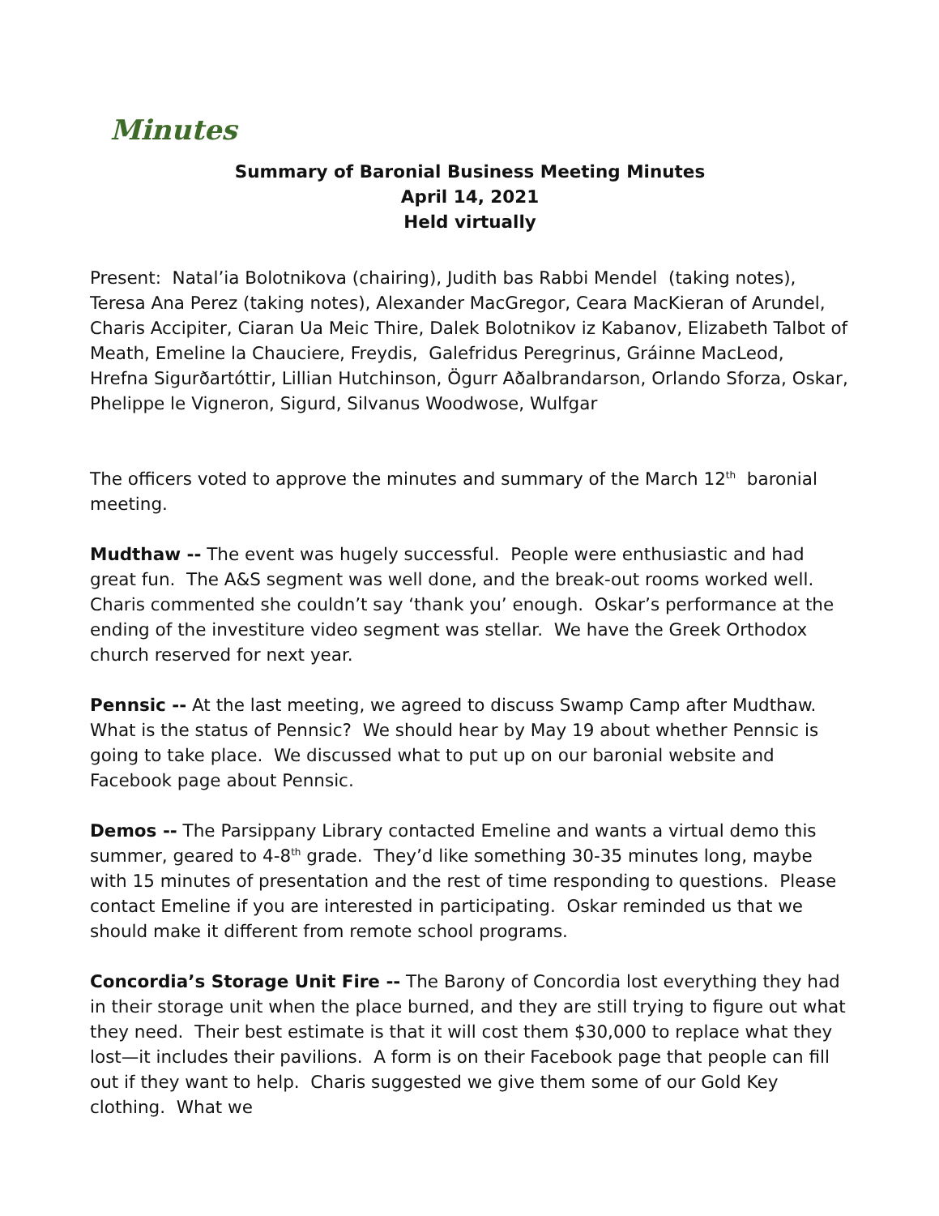Minutes
Summary of Baronial Business Meeting Minutes
April 14, 2021
Held virtually
Present: Natal’ia Bolotnikova (chairing), Judith bas Rabbi Mendel (taking notes), Teresa Ana Perez (taking notes), Alexander MacGregor, Ceara MacKieran of Arundel, Charis Accipiter, Ciaran Ua Meic Thire, Dalek Bolotnikov iz Kabanov, Elizabeth Talbot of Meath, Emeline la Chauciere, Freydis, Galefridus Peregrinus, Gráinne MacLeod, Hrefna Sigurðartóttir, Lillian Hutchinson, Ögurr Aðalbrandarson, Orlando Sforza, Oskar, Phelippe le Vigneron, Sigurd, Silvanus Woodwose, Wulfgar
The officers voted to approve the minutes and summary of the March 12<sup>th</sup> baronial meeting.
Mudthaw -- The event was hugely successful. People were enthusiastic and had great fun. The A&S segment was well done, and the break-out rooms worked well. Charis commented she couldn’t say ‘thank you’ enough. Oskar’s performance at the ending of the investiture video segment was stellar. We have the Greek Orthodox church reserved for next year.
Pennsic -- At the last meeting, we agreed to discuss Swamp Camp after Mudthaw. What is the status of Pennsic? We should hear by May 19 about whether Pennsic is going to take place. We discussed what to put up on our baronial website and Facebook page about Pennsic.
Demos -- The Parsippany Library contacted Emeline and wants a virtual demo this summer, geared to 4-8<sup>th</sup> grade. They’d like something 30-35 minutes long, maybe with 15 minutes of presentation and the rest of time responding to questions. Please contact Emeline if you are interested in participating. Oskar reminded us that we should make it different from remote school programs.
Concordia’s Storage Unit Fire -- The Barony of Concordia lost everything they had in their storage unit when the place burned, and they are still trying to figure out what they need. Their best estimate is that it will cost them $30,000 to replace what they lost—it includes their pavilions. A form is on their Facebook page that people can fill out if they want to help. Charis suggested we give them some of our Gold Key clothing. What we